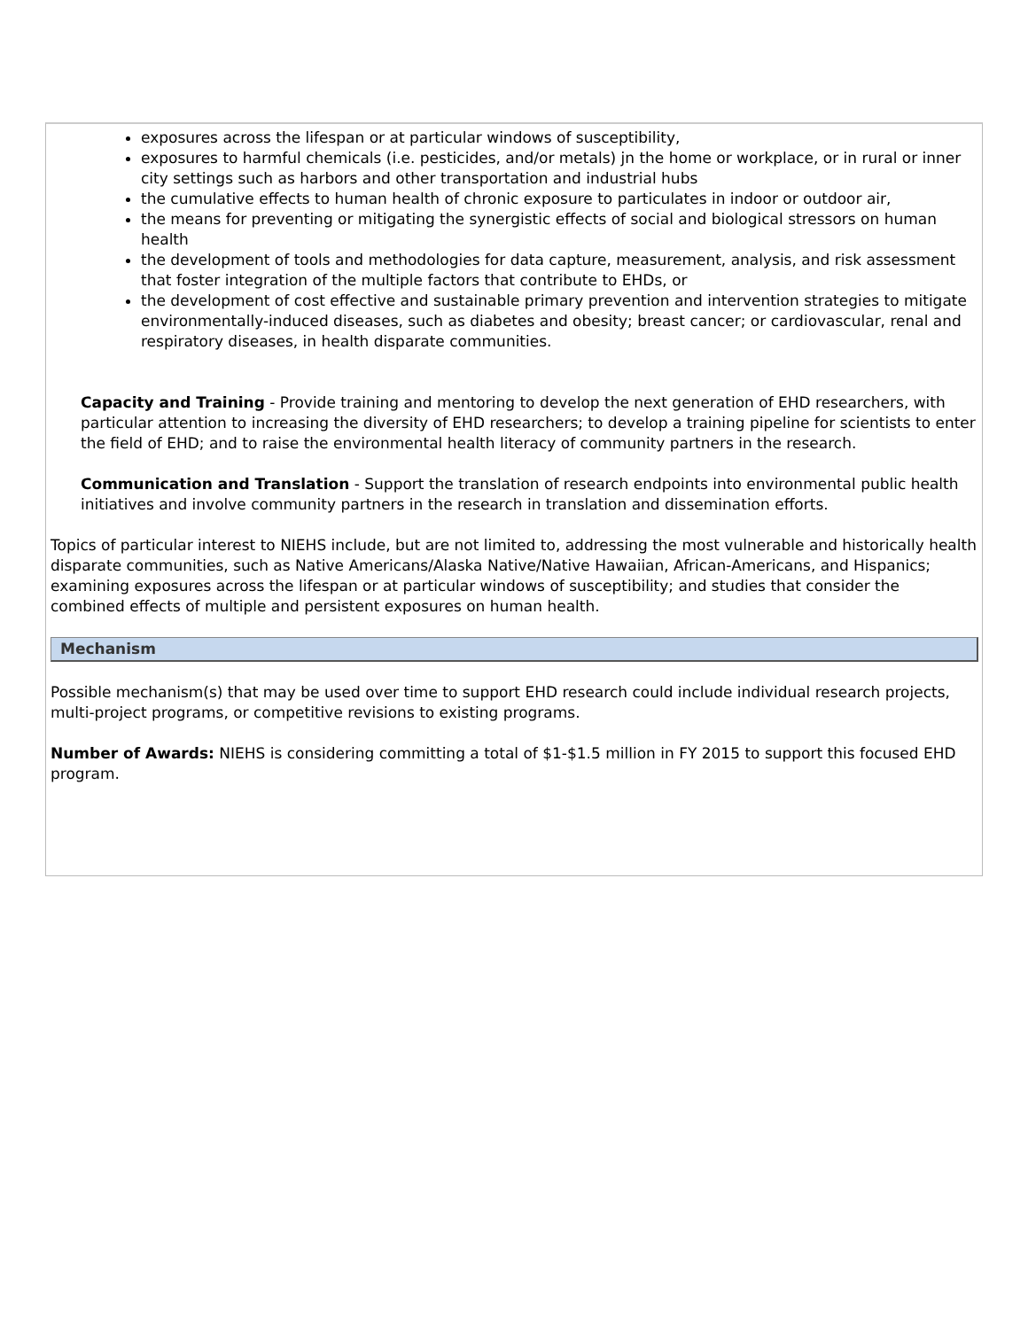exposures across the lifespan or at particular windows of susceptibility,
exposures to harmful chemicals (i.e. pesticides, and/or metals) jn the home or workplace, or in rural or inner city settings such as harbors and other transportation and industrial hubs
the cumulative effects to human health of chronic exposure to particulates in indoor or outdoor air,
the means for preventing or mitigating the synergistic effects of social and biological stressors on human health
the development of tools and methodologies for data capture, measurement, analysis, and risk assessment that foster integration of the multiple factors that contribute to EHDs, or
the development of cost effective and sustainable primary prevention and intervention strategies to mitigate environmentally-induced diseases, such as diabetes and obesity; breast cancer; or cardiovascular, renal and respiratory diseases, in health disparate communities.
Capacity and Training - Provide training and mentoring to develop the next generation of EHD researchers, with particular attention to increasing the diversity of EHD researchers; to develop a training pipeline for scientists to enter the field of EHD; and to raise the environmental health literacy of community partners in the research.
Communication and Translation - Support the translation of research endpoints into environmental public health initiatives and involve community partners in the research in translation and dissemination efforts.
Topics of particular interest to NIEHS include, but are not limited to, addressing the most vulnerable and historically health disparate communities, such as Native Americans/Alaska Native/Native Hawaiian, African-Americans, and Hispanics; examining exposures across the lifespan or at particular windows of susceptibility; and studies that consider the combined effects of multiple and persistent exposures on human health.
Mechanism
Possible mechanism(s) that may be used over time to support EHD research could include individual research projects, multi-project programs, or competitive revisions to existing programs.
Number of Awards: NIEHS is considering committing a total of $1-$1.5 million in FY 2015 to support this focused EHD program.